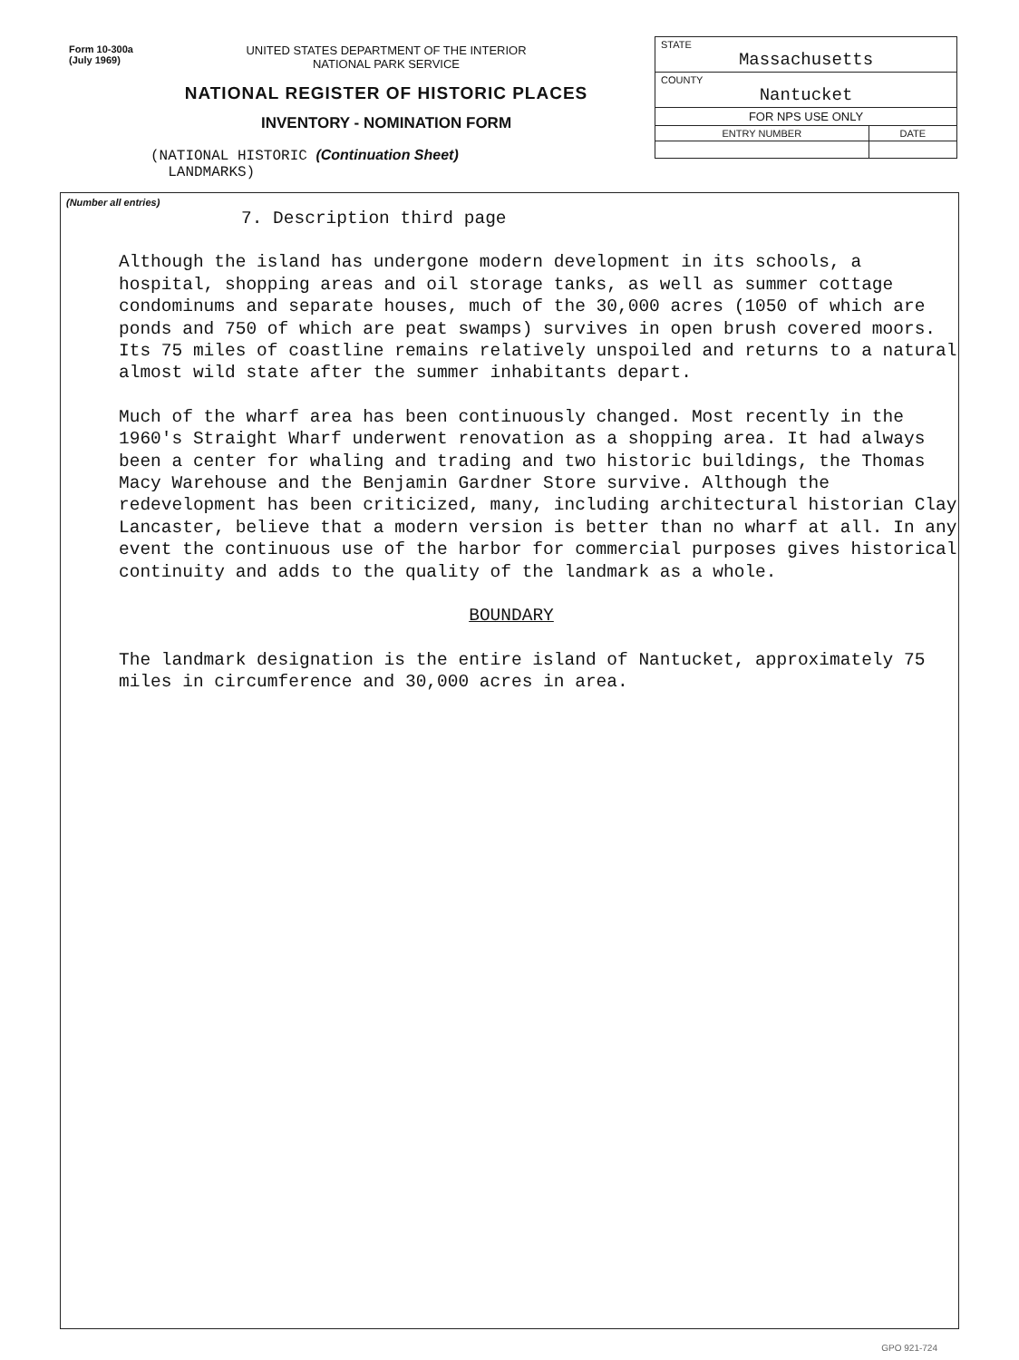Form 10-300a
(July 1969)
UNITED STATES DEPARTMENT OF THE INTERIOR
NATIONAL PARK SERVICE
NATIONAL REGISTER OF HISTORIC PLACES
INVENTORY - NOMINATION FORM
(NATIONAL HISTORIC (Continuation Sheet)
LANDMARKS)
| STATE Massachusetts | |
| COUNTY Nantucket | |
| FOR NPS USE ONLY | |
| ENTRY NUMBER | DATE |
(Number all entries)
7. Description third page
Although the island has undergone modern development in its schools, a hospital, shopping areas and oil storage tanks, as well as summer cottage condominums and separate houses, much of the 30,000 acres (1050 of which are ponds and 750 of which are peat swamps) survives in open brush covered moors. Its 75 miles of coastline remains relatively unspoiled and returns to a natural almost wild state after the summer inhabitants depart.
Much of the wharf area has been continuously changed. Most recently in the 1960's Straight Wharf underwent renovation as a shopping area. It had always been a center for whaling and trading and two historic buildings, the Thomas Macy Warehouse and the Benjamin Gardner Store survive. Although the redevelopment has been criticized, many, including architectural historian Clay Lancaster, believe that a modern version is better than no wharf at all. In any event the continuous use of the harbor for commercial purposes gives historical continuity and adds to the quality of the landmark as a whole.
BOUNDARY
The landmark designation is the entire island of Nantucket, approximately 75 miles in circumference and 30,000 acres in area.
GPO 921-724